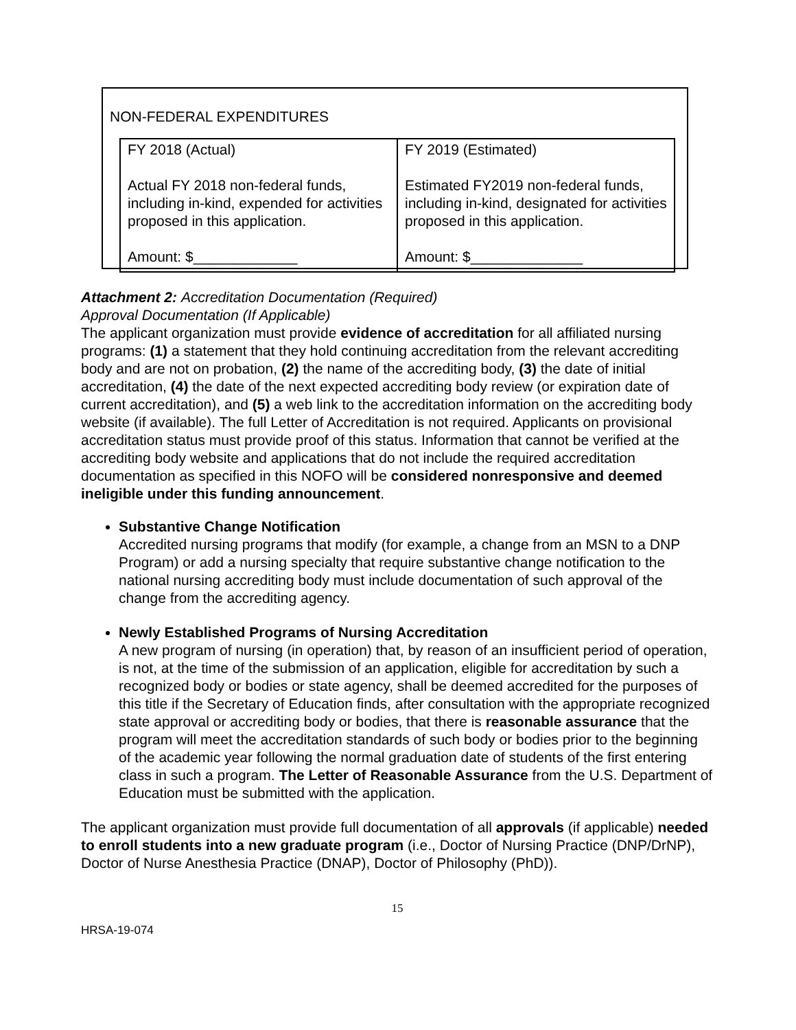NON-FEDERAL EXPENDITURES
| FY 2018 (Actual) Actual FY 2018 non-federal funds, including in-kind, expended for activities proposed in this application. Amount: $_____________ | FY 2019 (Estimated) Estimated FY2019 non-federal funds, including in-kind, designated for activities proposed in this application. Amount: $______________ |
Attachment 2: Accreditation Documentation (Required)
Approval Documentation (If Applicable)
The applicant organization must provide evidence of accreditation for all affiliated nursing programs: (1) a statement that they hold continuing accreditation from the relevant accrediting body and are not on probation, (2) the name of the accrediting body, (3) the date of initial accreditation, (4) the date of the next expected accrediting body review (or expiration date of current accreditation), and (5) a web link to the accreditation information on the accrediting body website (if available). The full Letter of Accreditation is not required. Applicants on provisional accreditation status must provide proof of this status. Information that cannot be verified at the accrediting body website and applications that do not include the required accreditation documentation as specified in this NOFO will be considered nonresponsive and deemed ineligible under this funding announcement.
Substantive Change Notification
Accredited nursing programs that modify (for example, a change from an MSN to a DNP Program) or add a nursing specialty that require substantive change notification to the national nursing accrediting body must include documentation of such approval of the change from the accrediting agency.
Newly Established Programs of Nursing Accreditation
A new program of nursing (in operation) that, by reason of an insufficient period of operation, is not, at the time of the submission of an application, eligible for accreditation by such a recognized body or bodies or state agency, shall be deemed accredited for the purposes of this title if the Secretary of Education finds, after consultation with the appropriate recognized state approval or accrediting body or bodies, that there is reasonable assurance that the program will meet the accreditation standards of such body or bodies prior to the beginning of the academic year following the normal graduation date of students of the first entering class in such a program. The Letter of Reasonable Assurance from the U.S. Department of Education must be submitted with the application.
The applicant organization must provide full documentation of all approvals (if applicable) needed to enroll students into a new graduate program (i.e., Doctor of Nursing Practice (DNP/DrNP), Doctor of Nurse Anesthesia Practice (DNAP), Doctor of Philosophy (PhD)).
15
HRSA-19-074